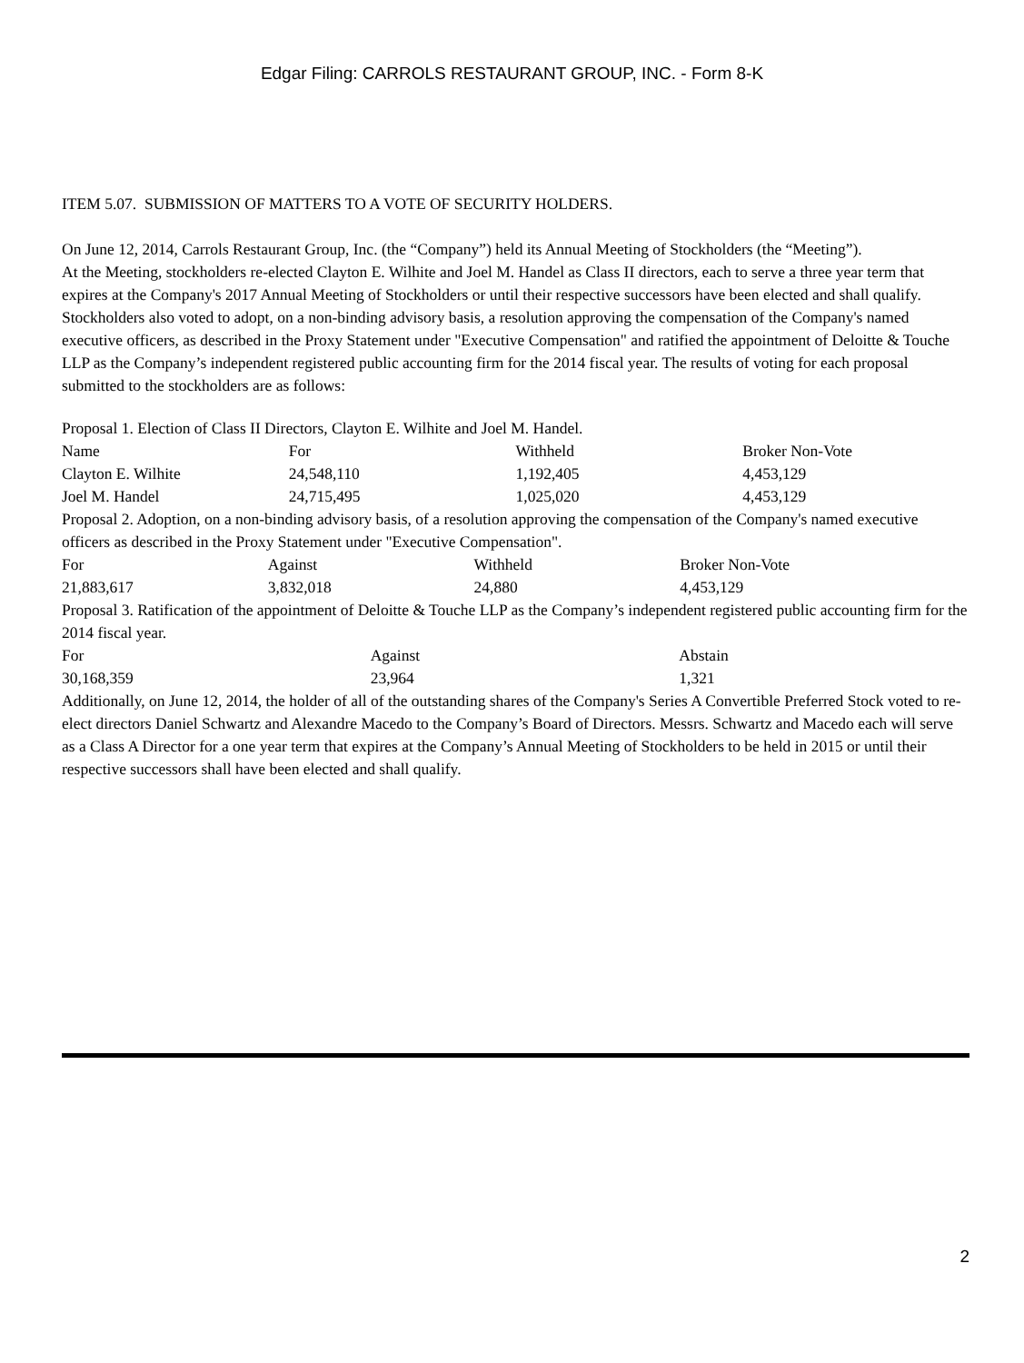Edgar Filing: CARROLS RESTAURANT GROUP, INC. - Form 8-K
ITEM 5.07. SUBMISSION OF MATTERS TO A VOTE OF SECURITY HOLDERS.
On June 12, 2014, Carrols Restaurant Group, Inc. (the “Company”) held its Annual Meeting of Stockholders (the “Meeting”).
At the Meeting, stockholders re-elected Clayton E. Wilhite and Joel M. Handel as Class II directors, each to serve a three year term that expires at the Company's 2017 Annual Meeting of Stockholders or until their respective successors have been elected and shall qualify. Stockholders also voted to adopt, on a non-binding advisory basis, a resolution approving the compensation of the Company's named executive officers, as described in the Proxy Statement under "Executive Compensation" and ratified the appointment of Deloitte & Touche LLP as the Company’s independent registered public accounting firm for the 2014 fiscal year. The results of voting for each proposal submitted to the stockholders are as follows:
Proposal 1. Election of Class II Directors, Clayton E. Wilhite and Joel M. Handel.
| Name | For | Withheld | Broker Non-Vote |
| Clayton E. Wilhite | 24,548,110 | 1,192,405 | 4,453,129 |
| Joel M. Handel | 24,715,495 | 1,025,020 | 4,453,129 |
Proposal 2. Adoption, on a non-binding advisory basis, of a resolution approving the compensation of the Company's named executive officers as described in the Proxy Statement under "Executive Compensation".
| For | Against | Withheld | Broker Non-Vote |
| 21,883,617 | 3,832,018 | 24,880 | 4,453,129 |
Proposal 3. Ratification of the appointment of Deloitte & Touche LLP as the Company’s independent registered public accounting firm for the 2014 fiscal year.
| For | Against | Abstain |
| 30,168,359 | 23,964 | 1,321 |
Additionally, on June 12, 2014, the holder of all of the outstanding shares of the Company's Series A Convertible Preferred Stock voted to re-elect directors Daniel Schwartz and Alexandre Macedo to the Company’s Board of Directors. Messrs. Schwartz and Macedo each will serve as a Class A Director for a one year term that expires at the Company’s Annual Meeting of Stockholders to be held in 2015 or until their respective successors shall have been elected and shall qualify.
2